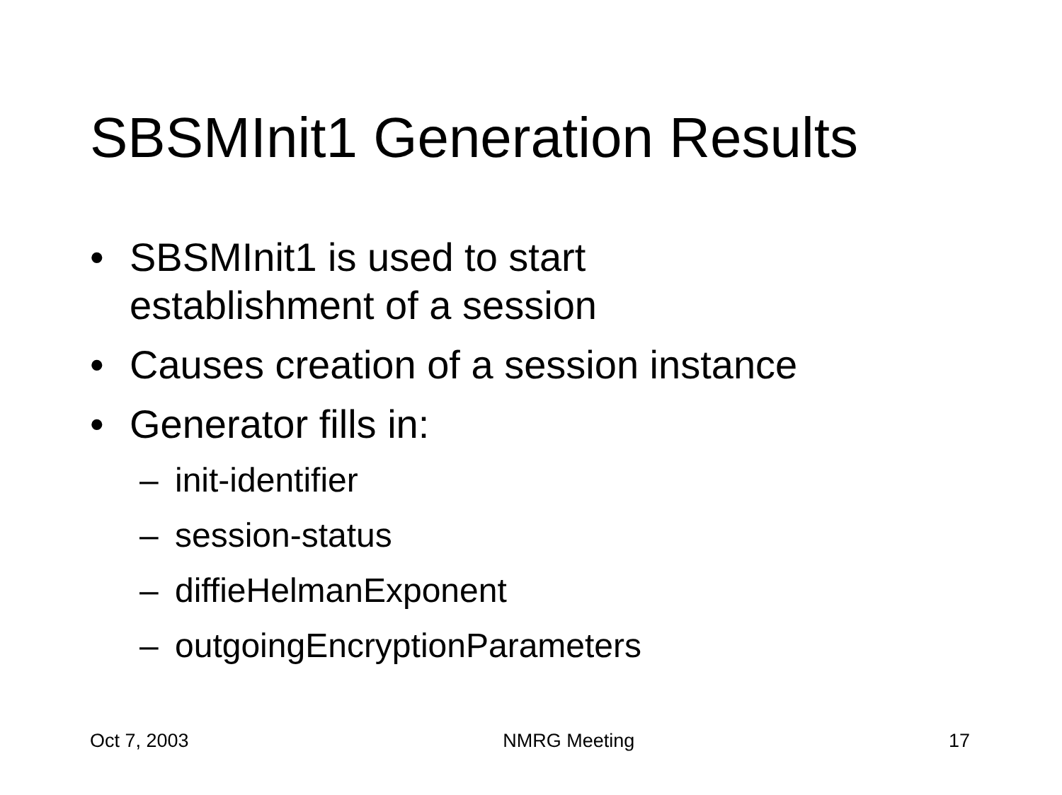SBSMInit1 Generation Results
• SBSMInit1 is used to start
establishment of a session
• Causes creation of a session instance
• Generator fills in:
– init-identifier
– session-status
– diffieHelmanExponent
– outgoingEncryptionParameters
Oct 7, 2003 NMRG Meeting 17